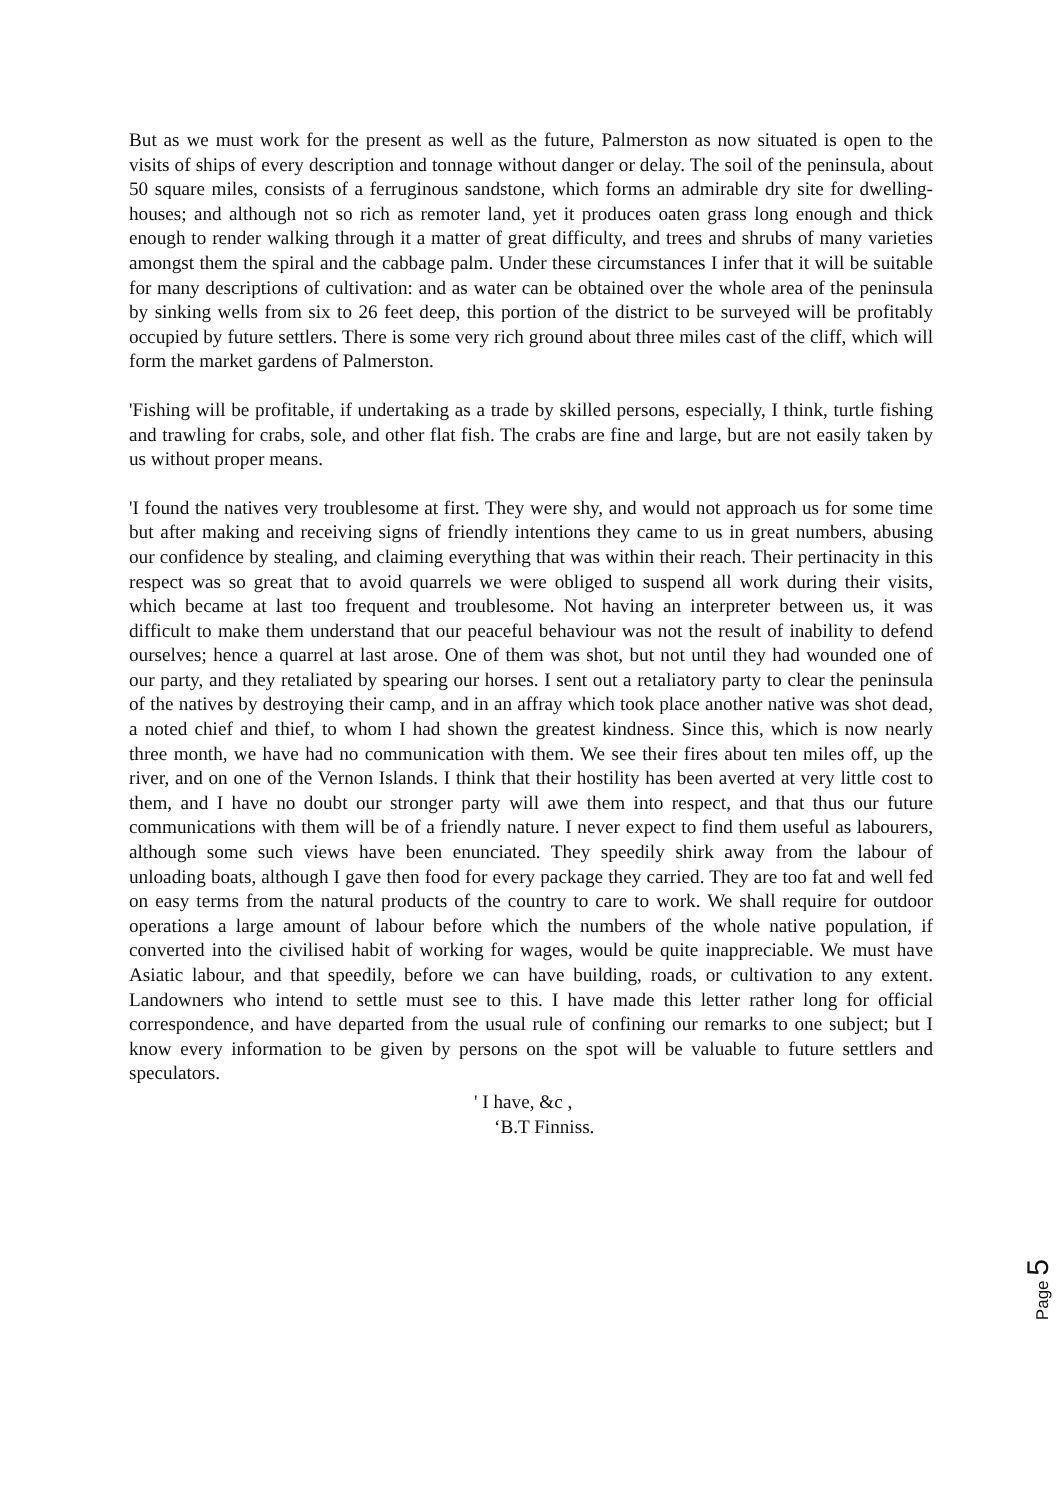But as we must work for the present as well as the future, Palmerston as now situated is open to the visits of ships of every description and tonnage without danger or delay. The soil of the peninsula, about 50 square miles, consists of a ferruginous sandstone, which forms an admirable dry site for dwelling-houses; and although not so rich as remoter land, yet it produces oaten grass long enough and thick enough to render walking through it a matter of great difficulty, and trees and shrubs of many varieties amongst them the spiral and the cabbage palm. Under these circumstances I infer that it will be suitable for many descriptions of cultivation: and as water can be obtained over the whole area of the peninsula by sinking wells from six to 26 feet deep, this portion of the district to be surveyed will be profitably occupied by future settlers. There is some very rich ground about three miles cast of the cliff, which will form the market gardens of Palmerston.
'Fishing will be profitable, if undertaking as a trade by skilled persons, especially, I think, turtle fishing and trawling for crabs, sole, and other flat fish. The crabs are fine and large, but are not easily taken by us without proper means.
'I found the natives very troublesome at first. They were shy, and would not approach us for some time but after making and receiving signs of friendly intentions they came to us in great numbers, abusing our confidence by stealing, and claiming everything that was within their reach. Their pertinacity in this respect was so great that to avoid quarrels we were obliged to suspend all work during their visits, which became at last too frequent and troublesome. Not having an interpreter between us, it was difficult to make them understand that our peaceful behaviour was not the result of inability to defend ourselves; hence a quarrel at last arose. One of them was shot, but not until they had wounded one of our party, and they retaliated by spearing our horses. I sent out a retaliatory party to clear the peninsula of the natives by destroying their camp, and in an affray which took place another native was shot dead, a noted chief and thief, to whom I had shown the greatest kindness. Since this, which is now nearly three month, we have had no communication with them. We see their fires about ten miles off, up the river, and on one of the Vernon Islands. I think that their hostility has been averted at very little cost to them, and I have no doubt our stronger party will awe them into respect, and that thus our future communications with them will be of a friendly nature. I never expect to find them useful as labourers, although some such views have been enunciated. They speedily shirk away from the labour of unloading boats, although I gave then food for every package they carried. They are too fat and well fed on easy terms from the natural products of the country to care to work. We shall require for outdoor operations a large amount of labour before which the numbers of the whole native population, if converted into the civilised habit of working for wages, would be quite inappreciable. We must have Asiatic labour, and that speedily, before we can have building, roads, or cultivation to any extent. Landowners who intend to settle must see to this. I have made this letter rather long for official correspondence, and have departed from the usual rule of confining our remarks to one subject; but I know every information to be given by persons on the spot will be valuable to future settlers and speculators.
' I have, &c ,
‘B.T Finniss.
Page 5